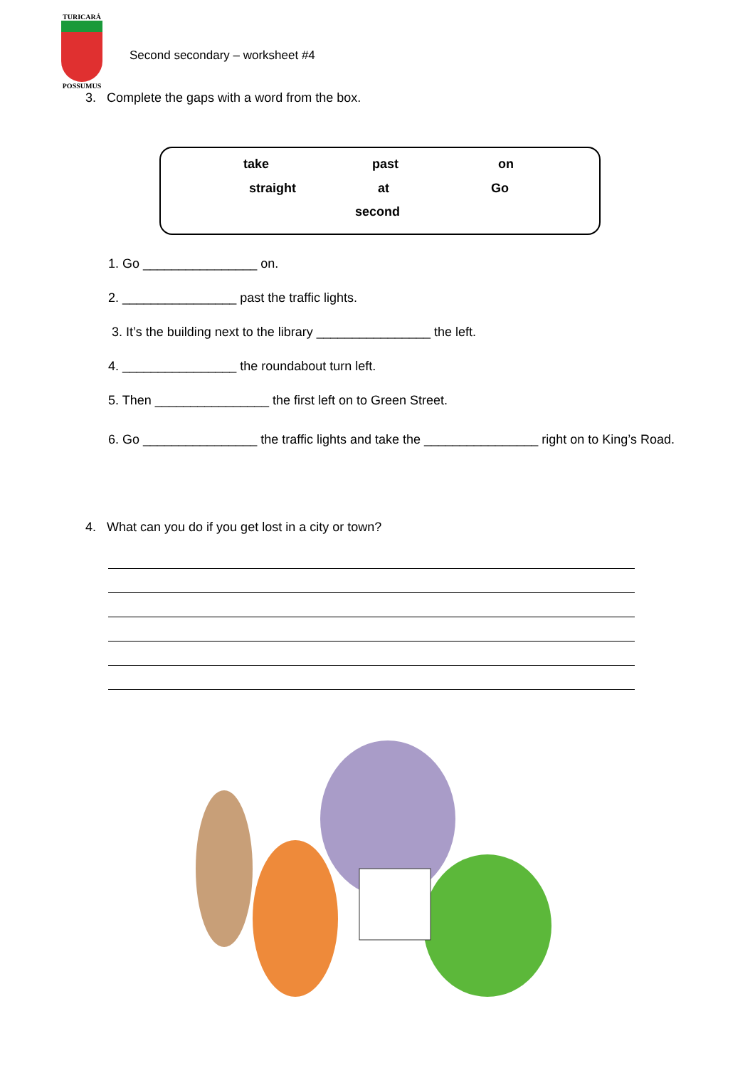TURICARÁ
POSSUMUS
Second secondary – worksheet #4
3. Complete the gaps with a word from the box.
take past on
straight at Go
second
1. Go ________________ on.
2. ________________ past the traffic lights.
3. It’s the building next to the library ________________ the left.
4. ________________ the roundabout turn left.
5. Then ________________ the first left on to Green Street.
6. Go ________________ the traffic lights and take the ________________ right on to King’s Road.
4. What can you do if you get lost in a city or town?